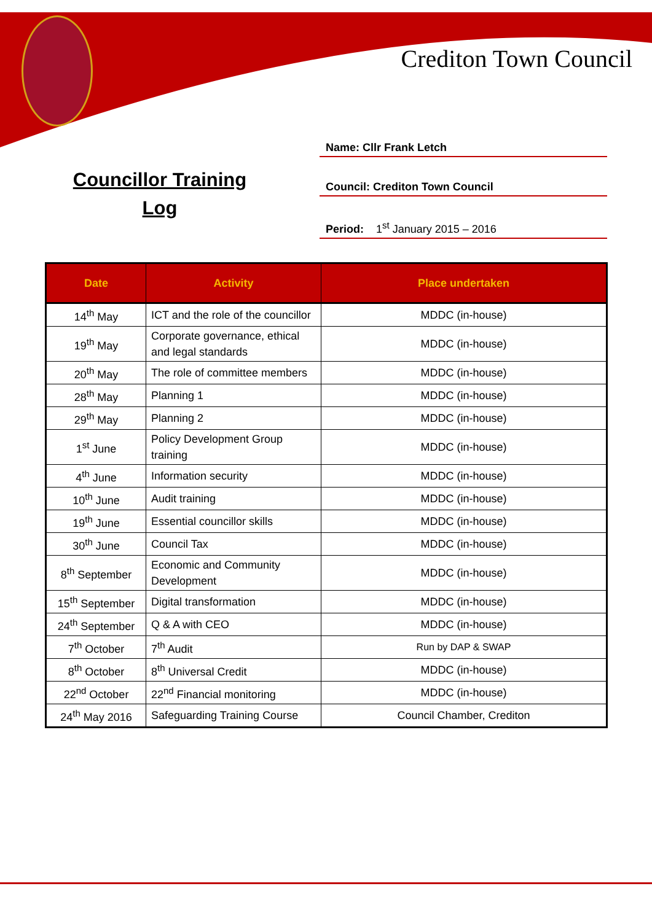Crediton Town Council
Councillor Training
Log
Name: Cllr Frank Letch
Council: Crediton Town Council
Period: 1<sup>st</sup> January 2015 – 2016
| Date | Activity | Place undertaken |
| --- | --- | --- |
| 14<sup>th</sup> May | ICT and the role of the councillor | MDDC (in-house) |
| 19<sup>th</sup> May | Corporate governance, ethical and legal standards | MDDC (in-house) |
| 20<sup>th</sup> May | The role of committee members | MDDC (in-house) |
| 28<sup>th</sup> May | Planning 1 | MDDC (in-house) |
| 29<sup>th</sup> May | Planning 2 | MDDC (in-house) |
| 1<sup>st</sup> June | Policy Development Group training | MDDC (in-house) |
| 4<sup>th</sup> June | Information security | MDDC (in-house) |
| 10<sup>th</sup> June | Audit training | MDDC (in-house) |
| 19<sup>th</sup> June | Essential councillor skills | MDDC (in-house) |
| 30<sup>th</sup> June | Council Tax | MDDC (in-house) |
| 8<sup>th</sup> September | Economic and Community Development | MDDC (in-house) |
| 15<sup>th</sup> September | Digital transformation | MDDC (in-house) |
| 24<sup>th</sup> September | Q & A with CEO | MDDC (in-house) |
| 7<sup>th</sup> October | 7<sup>th</sup> Audit | Run by DAP & SWAP |
| 8<sup>th</sup> October | 8<sup>th</sup> Universal Credit | MDDC (in-house) |
| 22<sup>nd</sup> October | 22<sup>nd</sup> Financial monitoring | MDDC (in-house) |
| 24<sup>th</sup> May 2016 | Safeguarding Training Course | Council Chamber, Crediton |